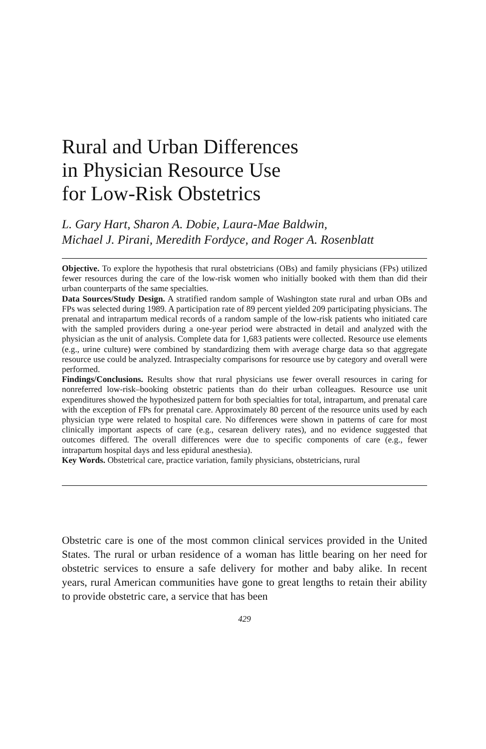Rural and Urban Differences
in Physician Resource Use
for Low-Risk Obstetrics
L. Gary Hart, Sharon A. Dobie, Laura-Mae Baldwin,
Michael J. Pirani, Meredith Fordyce, and Roger A. Rosenblatt
Objective. To explore the hypothesis that rural obstetricians (OBs) and family physicians (FPs) utilized fewer resources during the care of the low-risk women who initially booked with them than did their urban counterparts of the same specialties.
Data Sources/Study Design. A stratified random sample of Washington state rural and urban OBs and FPs was selected during 1989. A participation rate of 89 percent yielded 209 participating physicians. The prenatal and intrapartum medical records of a random sample of the low-risk patients who initiated care with the sampled providers during a one-year period were abstracted in detail and analyzed with the physician as the unit of analysis. Complete data for 1,683 patients were collected. Resource use elements (e.g., urine culture) were combined by standardizing them with average charge data so that aggregate resource use could be analyzed. Intraspecialty comparisons for resource use by category and overall were performed.
Findings/Conclusions. Results show that rural physicians use fewer overall resources in caring for nonreferred low-risk–booking obstetric patients than do their urban colleagues. Resource use unit expenditures showed the hypothesized pattern for both specialties for total, intrapartum, and prenatal care with the exception of FPs for prenatal care. Approximately 80 percent of the resource units used by each physician type were related to hospital care. No differences were shown in patterns of care for most clinically important aspects of care (e.g., cesarean delivery rates), and no evidence suggested that outcomes differed. The overall differences were due to specific components of care (e.g., fewer intrapartum hospital days and less epidural anesthesia).
Key Words. Obstetrical care, practice variation, family physicians, obstetricians, rural
Obstetric care is one of the most common clinical services provided in the United States. The rural or urban residence of a woman has little bearing on her need for obstetric services to ensure a safe delivery for mother and baby alike. In recent years, rural American communities have gone to great lengths to retain their ability to provide obstetric care, a service that has been
429